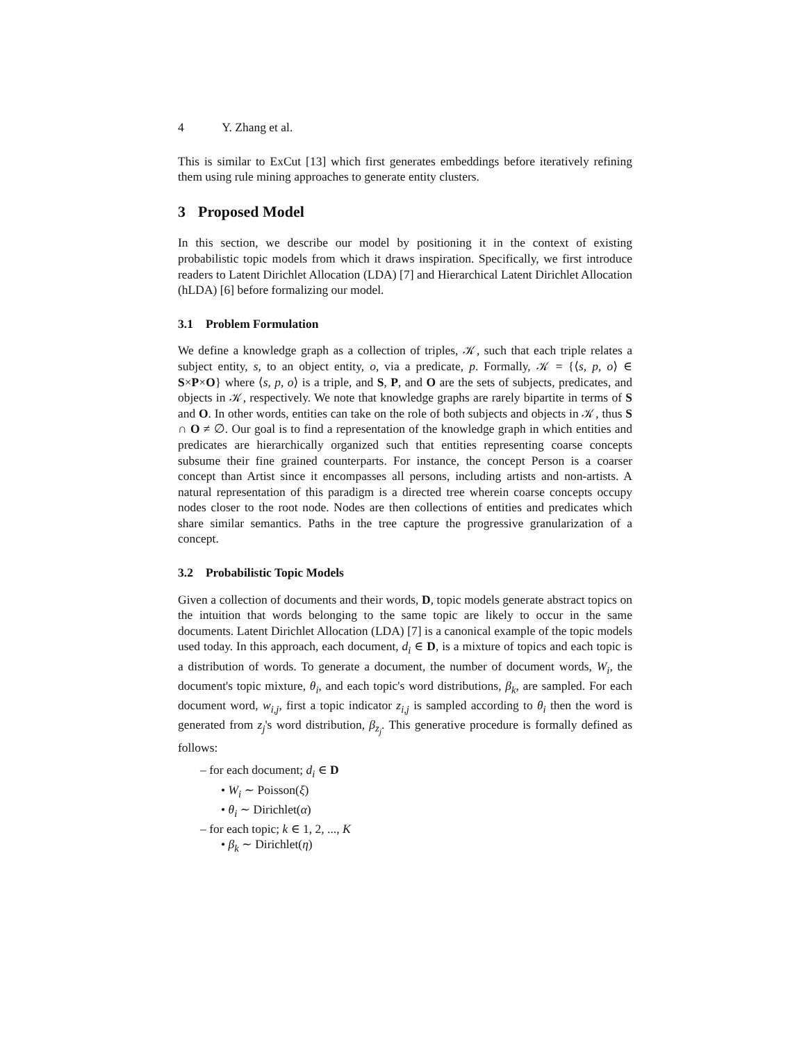4 Y. Zhang et al.
This is similar to ExCut [13] which first generates embeddings before iteratively refining them using rule mining approaches to generate entity clusters.
3 Proposed Model
In this section, we describe our model by positioning it in the context of existing probabilistic topic models from which it draws inspiration. Specifically, we first introduce readers to Latent Dirichlet Allocation (LDA) [7] and Hierarchical Latent Dirichlet Allocation (hLDA) [6] before formalizing our model.
3.1 Problem Formulation
We define a knowledge graph as a collection of triples, 𝒦, such that each triple relates a subject entity, s, to an object entity, o, via a predicate, p. Formally, 𝒦 = {⟨s, p, o⟩ ∈ S×P×O} where ⟨s, p, o⟩ is a triple, and S, P, and O are the sets of subjects, predicates, and objects in 𝒦, respectively. We note that knowledge graphs are rarely bipartite in terms of S and O. In other words, entities can take on the role of both subjects and objects in 𝒦, thus S ∩ O ≠ ∅. Our goal is to find a representation of the knowledge graph in which entities and predicates are hierarchically organized such that entities representing coarse concepts subsume their fine grained counterparts. For instance, the concept Person is a coarser concept than Artist since it encompasses all persons, including artists and non-artists. A natural representation of this paradigm is a directed tree wherein coarse concepts occupy nodes closer to the root node. Nodes are then collections of entities and predicates which share similar semantics. Paths in the tree capture the progressive granularization of a concept.
3.2 Probabilistic Topic Models
Given a collection of documents and their words, D, topic models generate abstract topics on the intuition that words belonging to the same topic are likely to occur in the same documents. Latent Dirichlet Allocation (LDA) [7] is a canonical example of the topic models used today. In this approach, each document, d<sub>i</sub> ∈ D, is a mixture of topics and each topic is a distribution of words. To generate a document, the number of document words, W<sub>i</sub>, the document's topic mixture, θ<sub>i</sub>, and each topic's word distributions, β<sub>k</sub>, are sampled. For each document word, w<sub>i,j</sub>, first a topic indicator z<sub>i,j</sub> is sampled according to θ<sub>i</sub> then the word is generated from z<sub>j</sub>'s word distribution, β<sub>z<sub>j</sub></sub>. This generative procedure is formally defined as follows:
– for each document; d<sub>i</sub> ∈ D
• W<sub>i</sub> ∼ Poisson(ξ)
• θ<sub>i</sub> ∼ Dirichlet(α)
– for each topic; k ∈ 1, 2, ..., K
• β<sub>k</sub> ∼ Dirichlet(η)